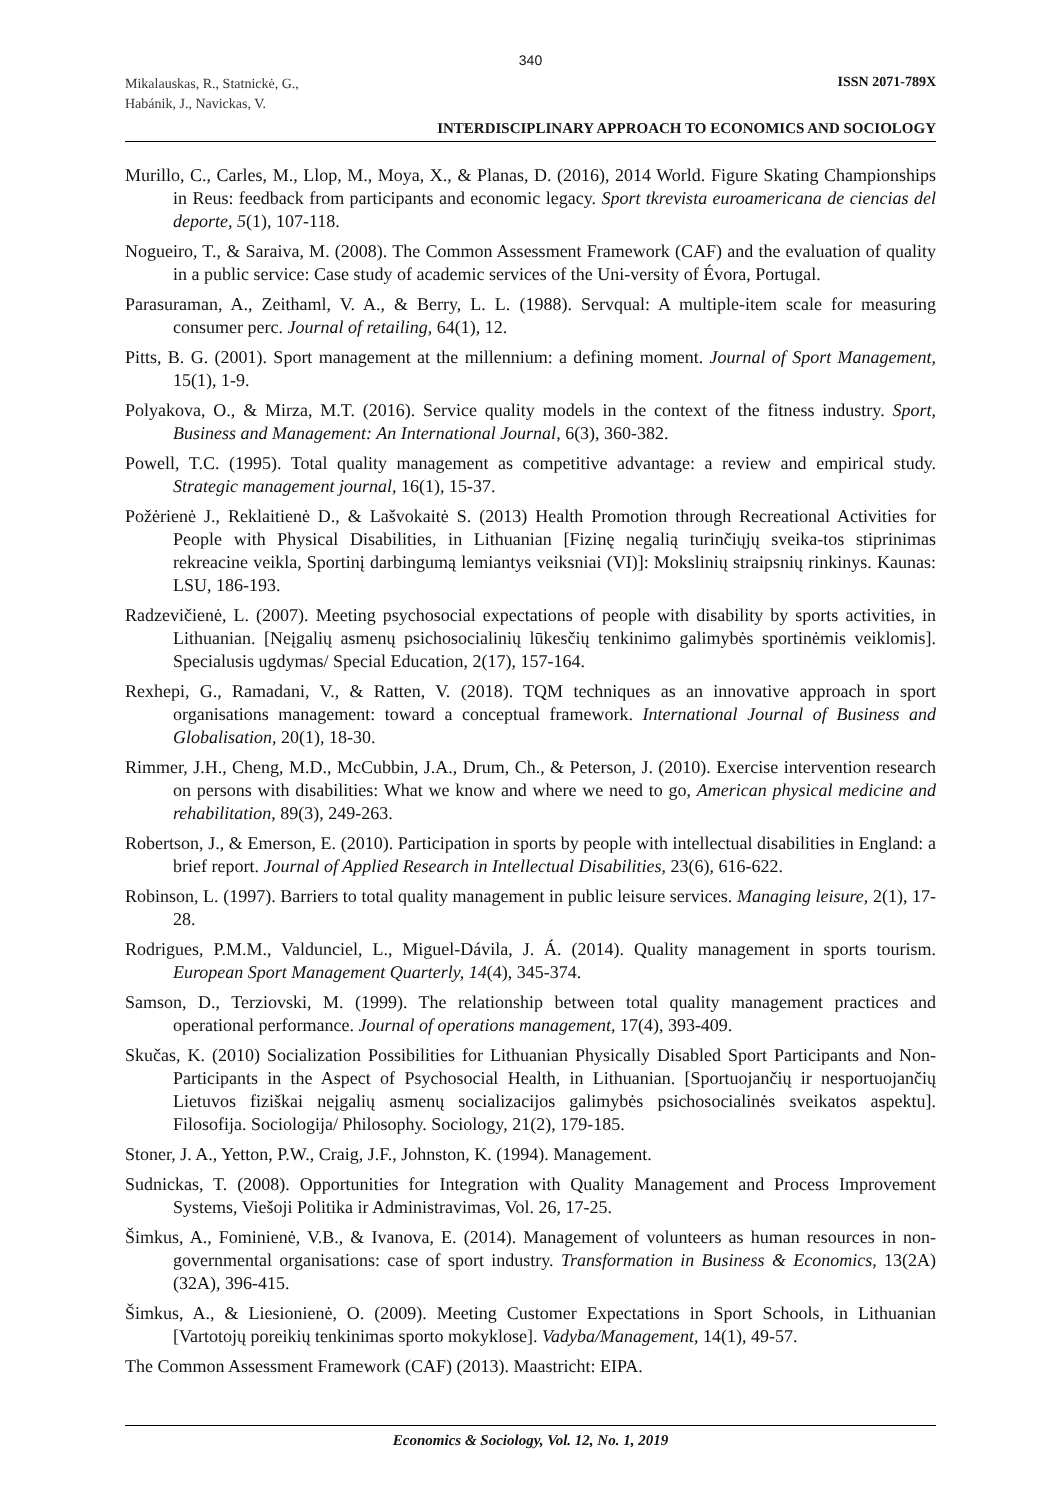340
Mikalauskas, R., Statnickė, G.,
Habánik, J., Navickas, V.
ISSN 2071-789X
INTERDISCIPLINARY APPROACH TO ECONOMICS AND SOCIOLOGY
Murillo, C., Carles, M., Llop, M., Moya, X., & Planas, D. (2016), 2014 World. Figure Skating Championships in Reus: feedback from participants and economic legacy. Sport tkrevista euroamericana de ciencias del deporte, 5(1), 107-118.
Nogueiro, T., & Saraiva, M. (2008). The Common Assessment Framework (CAF) and the evaluation of quality in a public service: Case study of academic services of the Uni-versity of Évora, Portugal.
Parasuraman, A., Zeithaml, V. A., & Berry, L. L. (1988). Servqual: A multiple-item scale for measuring consumer perc. Journal of retailing, 64(1), 12.
Pitts, B. G. (2001). Sport management at the millennium: a defining moment. Journal of Sport Management, 15(1), 1-9.
Polyakova, O., & Mirza, M.T. (2016). Service quality models in the context of the fitness industry. Sport, Business and Management: An International Journal, 6(3), 360-382.
Powell, T.C. (1995). Total quality management as competitive advantage: a review and empirical study. Strategic management journal, 16(1), 15-37.
Požėrienė J., Reklaitienė D., & Lašvokaitė S. (2013) Health Promotion through Recreational Activities for People with Physical Disabilities, in Lithuanian [Fizinę negalią turinčiųjų sveika-tos stiprinimas rekreacine veikla, Sportinį darbingumą lemiantys veiksniai (VI)]: Mokslinių straipsnių rinkinys. Kaunas: LSU, 186-193.
Radzevičienė, L. (2007). Meeting psychosocial expectations of people with disability by sports activities, in Lithuanian. [Neįgalių asmenų psichosocialinių lūkesčių tenkinimo galimybės sportinėmis veiklomis]. Specialusis ugdymas/ Special Education, 2(17), 157-164.
Rexhepi, G., Ramadani, V., & Ratten, V. (2018). TQM techniques as an innovative approach in sport organisations management: toward a conceptual framework. International Journal of Business and Globalisation, 20(1), 18-30.
Rimmer, J.H., Cheng, M.D., McCubbin, J.A., Drum, Ch., & Peterson, J. (2010). Exercise intervention research on persons with disabilities: What we know and where we need to go, American physical medicine and rehabilitation, 89(3), 249-263.
Robertson, J., & Emerson, E. (2010). Participation in sports by people with intellectual disabilities in England: a brief report. Journal of Applied Research in Intellectual Disabilities, 23(6), 616-622.
Robinson, L. (1997). Barriers to total quality management in public leisure services. Managing leisure, 2(1), 17-28.
Rodrigues, P.M.M., Valdunciel, L., Miguel-Dávila, J. Á. (2014). Quality management in sports tourism. European Sport Management Quarterly, 14(4), 345-374.
Samson, D., Terziovski, M. (1999). The relationship between total quality management practices and operational performance. Journal of operations management, 17(4), 393-409.
Skučas, K. (2010) Socialization Possibilities for Lithuanian Physically Disabled Sport Participants and Non-Participants in the Aspect of Psychosocial Health, in Lithuanian. [Sportuojančių ir nesportuojančių Lietuvos fiziškai neįgalių asmenų socializacijos galimybės psichosocialinės sveikatos aspektu]. Filosofija. Sociologija/ Philosophy. Sociology, 21(2), 179-185.
Stoner, J. A., Yetton, P.W., Craig, J.F., Johnston, K. (1994). Management.
Sudnickas, T. (2008). Opportunities for Integration with Quality Management and Process Improvement Systems, Viešoji Politika ir Administravimas, Vol. 26, 17-25.
Šimkus, A., Fominienė, V.B., & Ivanova, E. (2014). Management of volunteers as human resources in non-governmental organisations: case of sport industry. Transformation in Business & Economics, 13(2A)(32A), 396-415.
Šimkus, A., & Liesionienė, O. (2009). Meeting Customer Expectations in Sport Schools, in Lithuanian [Vartotojų poreikių tenkinimas sporto mokyklose]. Vadyba/Management, 14(1), 49-57.
The Common Assessment Framework (CAF) (2013). Maastricht: EIPA.
Economics & Sociology, Vol. 12, No. 1, 2019